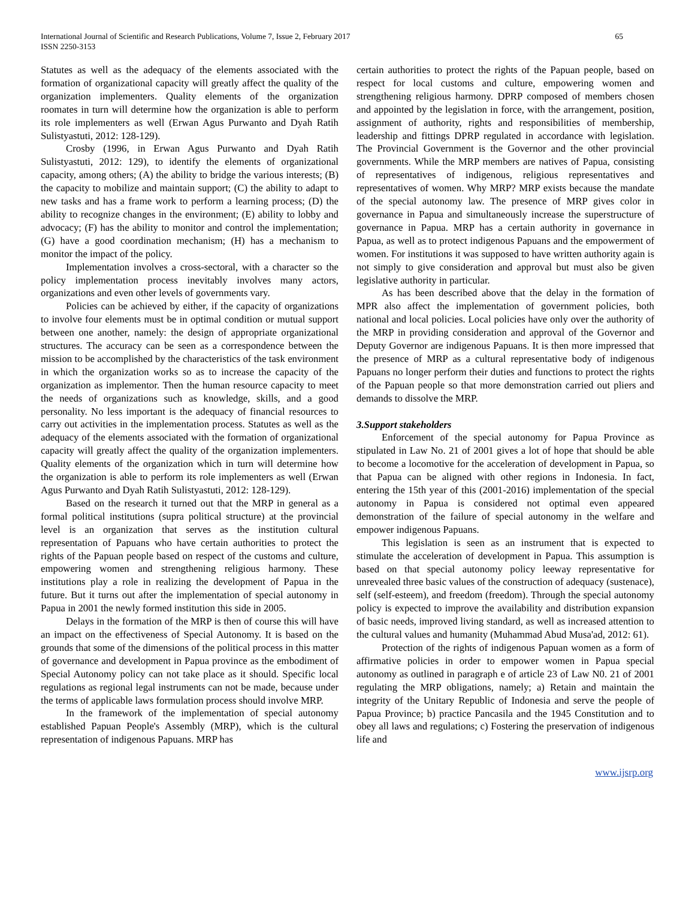International Journal of Scientific and Research Publications, Volume 7, Issue 2, February 2017
ISSN 2250-3153
65
Statutes as well as the adequacy of the elements associated with the formation of organizational capacity will greatly affect the quality of the organization implementers. Quality elements of the organization roomates in turn will determine how the organization is able to perform its role implementers as well (Erwan Agus Purwanto and Dyah Ratih Sulistyastuti, 2012: 128-129).
Crosby (1996, in Erwan Agus Purwanto and Dyah Ratih Sulistyastuti, 2012: 129), to identify the elements of organizational capacity, among others; (A) the ability to bridge the various interests; (B) the capacity to mobilize and maintain support; (C) the ability to adapt to new tasks and has a frame work to perform a learning process; (D) the ability to recognize changes in the environment; (E) ability to lobby and advocacy; (F) has the ability to monitor and control the implementation; (G) have a good coordination mechanism; (H) has a mechanism to monitor the impact of the policy.
Implementation involves a cross-sectoral, with a character so the policy implementation process inevitably involves many actors, organizations and even other levels of governments vary.
Policies can be achieved by either, if the capacity of organizations to involve four elements must be in optimal condition or mutual support between one another, namely: the design of appropriate organizational structures. The accuracy can be seen as a correspondence between the mission to be accomplished by the characteristics of the task environment in which the organization works so as to increase the capacity of the organization as implementor. Then the human resource capacity to meet the needs of organizations such as knowledge, skills, and a good personality. No less important is the adequacy of financial resources to carry out activities in the implementation process. Statutes as well as the adequacy of the elements associated with the formation of organizational capacity will greatly affect the quality of the organization implementers. Quality elements of the organization which in turn will determine how the organization is able to perform its role implementers as well (Erwan Agus Purwanto and Dyah Ratih Sulistyastuti, 2012: 128-129).
Based on the research it turned out that the MRP in general as a formal political institutions (supra political structure) at the provincial level is an organization that serves as the institution cultural representation of Papuans who have certain authorities to protect the rights of the Papuan people based on respect of the customs and culture, empowering women and strengthening religious harmony. These institutions play a role in realizing the development of Papua in the future. But it turns out after the implementation of special autonomy in Papua in 2001 the newly formed institution this side in 2005.
Delays in the formation of the MRP is then of course this will have an impact on the effectiveness of Special Autonomy. It is based on the grounds that some of the dimensions of the political process in this matter of governance and development in Papua province as the embodiment of Special Autonomy policy can not take place as it should. Specific local regulations as regional legal instruments can not be made, because under the terms of applicable laws formulation process should involve MRP.
In the framework of the implementation of special autonomy established Papuan People's Assembly (MRP), which is the cultural representation of indigenous Papuans. MRP has
certain authorities to protect the rights of the Papuan people, based on respect for local customs and culture, empowering women and strengthening religious harmony. DPRP composed of members chosen and appointed by the legislation in force, with the arrangement, position, assignment of authority, rights and responsibilities of membership, leadership and fittings DPRP regulated in accordance with legislation. The Provincial Government is the Governor and the other provincial governments. While the MRP members are natives of Papua, consisting of representatives of indigenous, religious representatives and representatives of women. Why MRP? MRP exists because the mandate of the special autonomy law. The presence of MRP gives color in governance in Papua and simultaneously increase the superstructure of governance in Papua. MRP has a certain authority in governance in Papua, as well as to protect indigenous Papuans and the empowerment of women. For institutions it was supposed to have written authority again is not simply to give consideration and approval but must also be given legislative authority in particular.
As has been described above that the delay in the formation of MPR also affect the implementation of government policies, both national and local policies. Local policies have only over the authority of the MRP in providing consideration and approval of the Governor and Deputy Governor are indigenous Papuans. It is then more impressed that the presence of MRP as a cultural representative body of indigenous Papuans no longer perform their duties and functions to protect the rights of the Papuan people so that more demonstration carried out pliers and demands to dissolve the MRP.
3.Support stakeholders
Enforcement of the special autonomy for Papua Province as stipulated in Law No. 21 of 2001 gives a lot of hope that should be able to become a locomotive for the acceleration of development in Papua, so that Papua can be aligned with other regions in Indonesia. In fact, entering the 15th year of this (2001-2016) implementation of the special autonomy in Papua is considered not optimal even appeared demonstration of the failure of special autonomy in the welfare and empower indigenous Papuans.
This legislation is seen as an instrument that is expected to stimulate the acceleration of development in Papua. This assumption is based on that special autonomy policy leeway representative for unrevealed three basic values of the construction of adequacy (sustenace), self (self-esteem), and freedom (freedom). Through the special autonomy policy is expected to improve the availability and distribution expansion of basic needs, improved living standard, as well as increased attention to the cultural values and humanity (Muhammad Abud Musa'ad, 2012: 61).
Protection of the rights of indigenous Papuan women as a form of affirmative policies in order to empower women in Papua special autonomy as outlined in paragraph e of article 23 of Law N0. 21 of 2001 regulating the MRP obligations, namely; a) Retain and maintain the integrity of the Unitary Republic of Indonesia and serve the people of Papua Province; b) practice Pancasila and the 1945 Constitution and to obey all laws and regulations; c) Fostering the preservation of indigenous life and
www.ijsrp.org